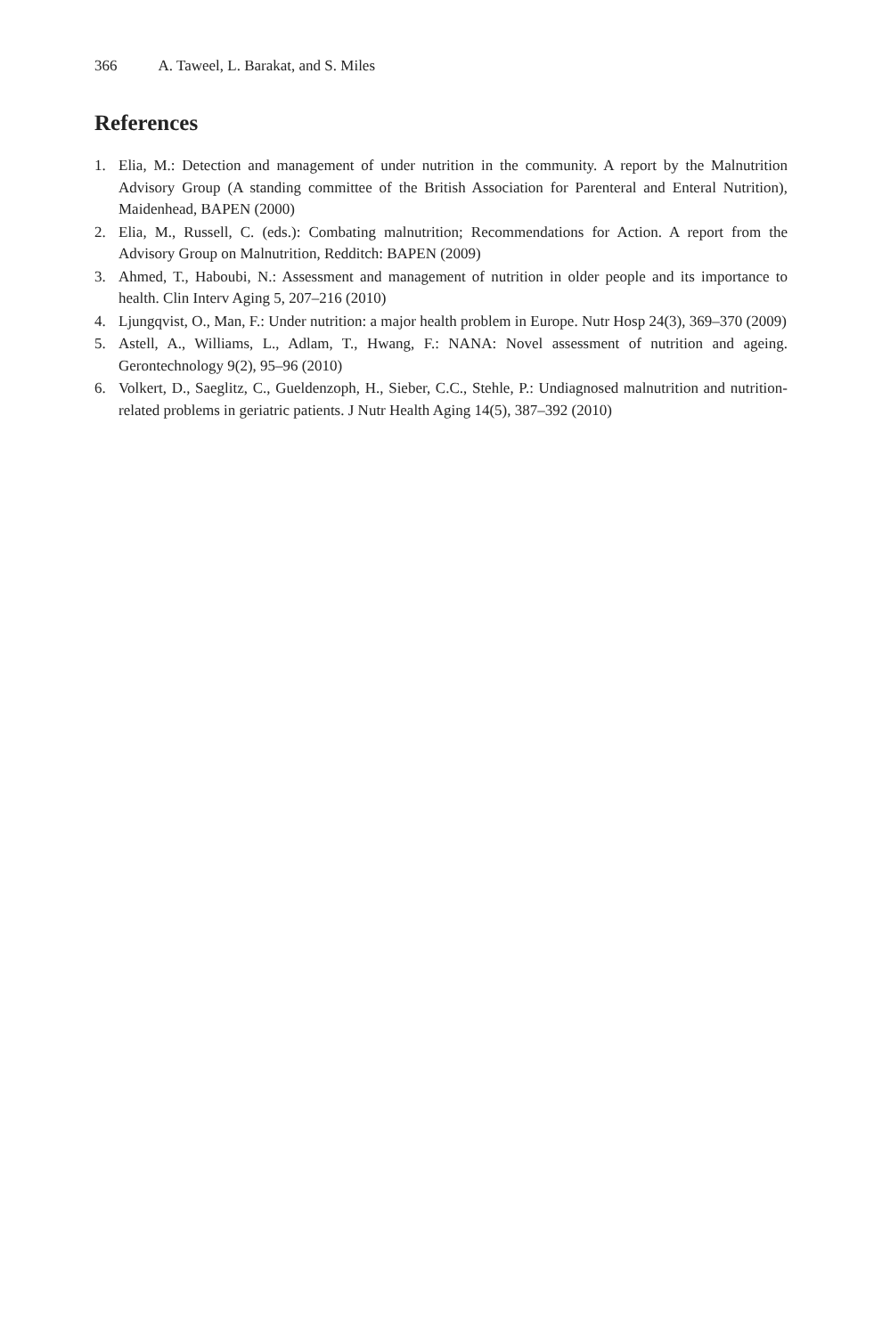366 A. Taweel, L. Barakat, and S. Miles
References
1. Elia, M.: Detection and management of under nutrition in the community. A report by the Malnutrition Advisory Group (A standing committee of the British Association for Parenteral and Enteral Nutrition), Maidenhead, BAPEN (2000)
2. Elia, M., Russell, C. (eds.): Combating malnutrition; Recommendations for Action. A report from the Advisory Group on Malnutrition, Redditch: BAPEN (2009)
3. Ahmed, T., Haboubi, N.: Assessment and management of nutrition in older people and its importance to health. Clin Interv Aging 5, 207–216 (2010)
4. Ljungqvist, O., Man, F.: Under nutrition: a major health problem in Europe. Nutr Hosp 24(3), 369–370 (2009)
5. Astell, A., Williams, L., Adlam, T., Hwang, F.: NANA: Novel assessment of nutrition and ageing. Gerontechnology 9(2), 95–96 (2010)
6. Volkert, D., Saeglitz, C., Gueldenzoph, H., Sieber, C.C., Stehle, P.: Undiagnosed malnutrition and nutrition-related problems in geriatric patients. J Nutr Health Aging 14(5), 387–392 (2010)